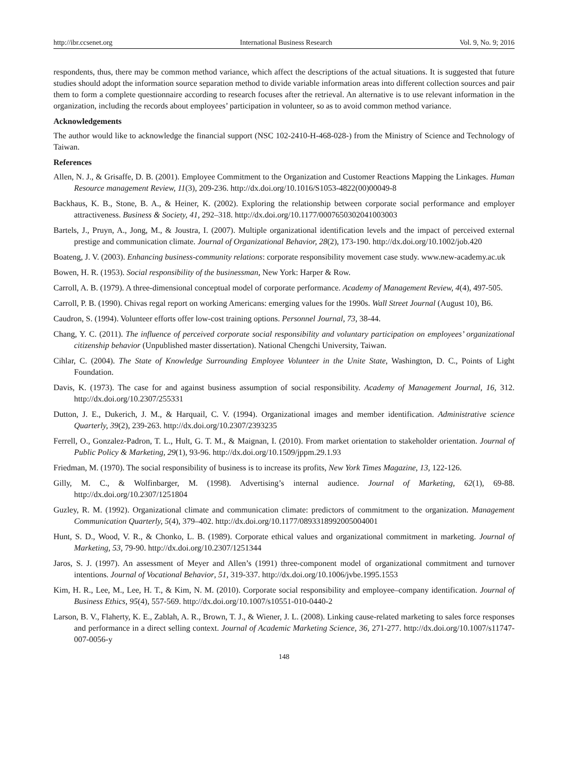http://ibr.ccsenet.org International Business Research Vol. 9, No. 9; 2016
respondents, thus, there may be common method variance, which affect the descriptions of the actual situations. It is suggested that future studies should adopt the information source separation method to divide variable information areas into different collection sources and pair them to form a complete questionnaire according to research focuses after the retrieval. An alternative is to use relevant information in the organization, including the records about employees’ participation in volunteer, so as to avoid common method variance.
Acknowledgements
The author would like to acknowledge the financial support (NSC 102-2410-H-468-028-) from the Ministry of Science and Technology of Taiwan.
References
Allen, N. J., & Grisaffe, D. B. (2001). Employee Commitment to the Organization and Customer Reactions Mapping the Linkages. Human Resource management Review, 11(3), 209-236. http://dx.doi.org/10.1016/S1053-4822(00)00049-8
Backhaus, K. B., Stone, B. A., & Heiner, K. (2002). Exploring the relationship between corporate social performance and employer attractiveness. Business & Society, 41, 292–318. http://dx.doi.org/10.1177/0007650302041003003
Bartels, J., Pruyn, A., Jong, M., & Joustra, I. (2007). Multiple organizational identification levels and the impact of perceived external prestige and communication climate. Journal of Organizational Behavior, 28(2), 173-190. http://dx.doi.org/10.1002/job.420
Boateng, J. V. (2003). Enhancing business-community relations: corporate responsibility movement case study. www.new-academy.ac.uk
Bowen, H. R. (1953). Social responsibility of the businessman, New York: Harper & Row.
Carroll, A. B. (1979). A three-dimensional conceptual model of corporate performance. Academy of Management Review, 4(4), 497-505.
Carroll, P. B. (1990). Chivas regal report on working Americans: emerging values for the 1990s. Wall Street Journal (August 10), B6.
Caudron, S. (1994). Volunteer efforts offer low-cost training options. Personnel Journal, 73, 38-44.
Chang, Y. C. (2011). The influence of perceived corporate social responsibility and voluntary participation on employees’ organizational citizenship behavior (Unpublished master dissertation). National Chengchi University, Taiwan.
Cihlar, C. (2004). The State of Knowledge Surrounding Employee Volunteer in the Unite State, Washington, D. C., Points of Light Foundation.
Davis, K. (1973). The case for and against business assumption of social responsibility. Academy of Management Journal, 16, 312. http://dx.doi.org/10.2307/255331
Dutton, J. E., Dukerich, J. M., & Harquail, C. V. (1994). Organizational images and member identification. Administrative science Quarterly, 39(2), 239-263. http://dx.doi.org/10.2307/2393235
Ferrell, O., Gonzalez-Padron, T. L., Hult, G. T. M., & Maignan, I. (2010). From market orientation to stakeholder orientation. Journal of Public Policy & Marketing, 29(1), 93-96. http://dx.doi.org/10.1509/jppm.29.1.93
Friedman, M. (1970). The social responsibility of business is to increase its profits, New York Times Magazine, 13, 122-126.
Gilly, M. C., & Wolfinbarger, M. (1998). Advertising’s internal audience. Journal of Marketing, 62(1), 69-88. http://dx.doi.org/10.2307/1251804
Guzley, R. M. (1992). Organizational climate and communication climate: predictors of commitment to the organization. Management Communication Quarterly, 5(4), 379–402. http://dx.doi.org/10.1177/0893318992005004001
Hunt, S. D., Wood, V. R., & Chonko, L. B. (1989). Corporate ethical values and organizational commitment in marketing. Journal of Marketing, 53, 79-90. http://dx.doi.org/10.2307/1251344
Jaros, S. J. (1997). An assessment of Meyer and Allen’s (1991) three-component model of organizational commitment and turnover intentions. Journal of Vocational Behavior, 51, 319-337. http://dx.doi.org/10.1006/jvbe.1995.1553
Kim, H. R., Lee, M., Lee, H. T., & Kim, N. M. (2010). Corporate social responsibility and employee–company identification. Journal of Business Ethics, 95(4), 557-569. http://dx.doi.org/10.1007/s10551-010-0440-2
Larson, B. V., Flaherty, K. E., Zablah, A. R., Brown, T. J., & Wiener, J. L. (2008). Linking cause-related marketing to sales force responses and performance in a direct selling context. Journal of Academic Marketing Science, 36, 271-277. http://dx.doi.org/10.1007/s11747-007-0056-y
148